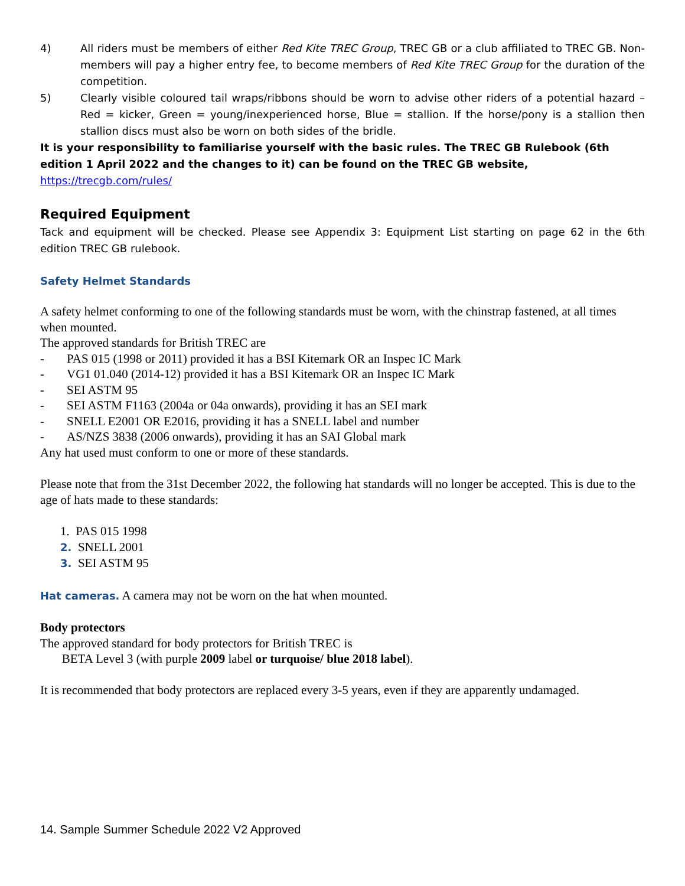4) All riders must be members of either Red Kite TREC Group, TREC GB or a club affiliated to TREC GB. Non-members will pay a higher entry fee, to become members of Red Kite TREC Group for the duration of the competition.
5) Clearly visible coloured tail wraps/ribbons should be worn to advise other riders of a potential hazard – Red = kicker, Green = young/inexperienced horse, Blue = stallion. If the horse/pony is a stallion then stallion discs must also be worn on both sides of the bridle.
It is your responsibility to familiarise yourself with the basic rules. The TREC GB Rulebook (6th edition 1 April 2022 and the changes to it) can be found on the TREC GB website, https://trecgb.com/rules/
Required Equipment
Tack and equipment will be checked. Please see Appendix 3: Equipment List starting on page 62 in the 6th edition TREC GB rulebook.
Safety Helmet Standards
A safety helmet conforming to one of the following standards must be worn, with the chinstrap fastened, at all times when mounted.
The approved standards for British TREC are
- PAS 015 (1998 or 2011) provided it has a BSI Kitemark OR an Inspec IC Mark
- VG1 01.040 (2014-12) provided it has a BSI Kitemark OR an Inspec IC Mark
- SEI ASTM 95
- SEI ASTM F1163 (2004a or 04a onwards), providing it has an SEI mark
- SNELL E2001 OR E2016, providing it has a SNELL label and number
- AS/NZS 3838 (2006 onwards), providing it has an SAI Global mark
Any hat used must conform to one or more of these standards.
Please note that from the 31st December 2022, the following hat standards will no longer be accepted. This is due to the age of hats made to these standards:
1. PAS 015 1998
2. SNELL 2001
3. SEI ASTM 95
Hat cameras. A camera may not be worn on the hat when mounted.
Body protectors
The approved standard for body protectors for British TREC is
BETA Level 3 (with purple 2009 label or turquoise/ blue 2018 label).
It is recommended that body protectors are replaced every 3-5 years, even if they are apparently undamaged.
14. Sample Summer Schedule 2022 V2 Approved